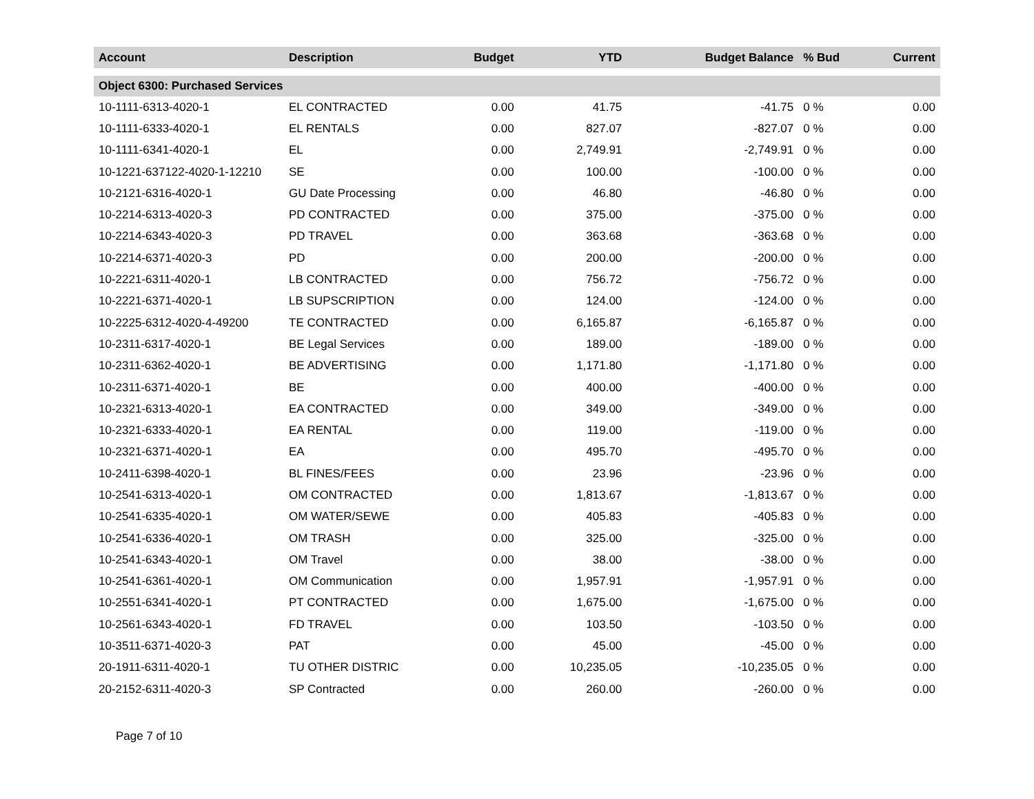| Account | Description | Budget | YTD | Budget Balance | % Bud | Current |
| --- | --- | --- | --- | --- | --- | --- |
| Object 6300: Purchased Services | | | | | | |
| 10-1111-6313-4020-1 | EL CONTRACTED | 0.00 | 41.75 | -41.75 | 0 % | 0.00 |
| 10-1111-6333-4020-1 | EL RENTALS | 0.00 | 827.07 | -827.07 | 0 % | 0.00 |
| 10-1111-6341-4020-1 | EL | 0.00 | 2,749.91 | -2,749.91 | 0 % | 0.00 |
| 10-1221-637122-4020-1-12210 | SE | 0.00 | 100.00 | -100.00 | 0 % | 0.00 |
| 10-2121-6316-4020-1 | GU Date Processing | 0.00 | 46.80 | -46.80 | 0 % | 0.00 |
| 10-2214-6313-4020-3 | PD CONTRACTED | 0.00 | 375.00 | -375.00 | 0 % | 0.00 |
| 10-2214-6343-4020-3 | PD TRAVEL | 0.00 | 363.68 | -363.68 | 0 % | 0.00 |
| 10-2214-6371-4020-3 | PD | 0.00 | 200.00 | -200.00 | 0 % | 0.00 |
| 10-2221-6311-4020-1 | LB CONTRACTED | 0.00 | 756.72 | -756.72 | 0 % | 0.00 |
| 10-2221-6371-4020-1 | LB SUPSCRIPTION | 0.00 | 124.00 | -124.00 | 0 % | 0.00 |
| 10-2225-6312-4020-4-49200 | TE CONTRACTED | 0.00 | 6,165.87 | -6,165.87 | 0 % | 0.00 |
| 10-2311-6317-4020-1 | BE Legal Services | 0.00 | 189.00 | -189.00 | 0 % | 0.00 |
| 10-2311-6362-4020-1 | BE ADVERTISING | 0.00 | 1,171.80 | -1,171.80 | 0 % | 0.00 |
| 10-2311-6371-4020-1 | BE | 0.00 | 400.00 | -400.00 | 0 % | 0.00 |
| 10-2321-6313-4020-1 | EA CONTRACTED | 0.00 | 349.00 | -349.00 | 0 % | 0.00 |
| 10-2321-6333-4020-1 | EA RENTAL | 0.00 | 119.00 | -119.00 | 0 % | 0.00 |
| 10-2321-6371-4020-1 | EA | 0.00 | 495.70 | -495.70 | 0 % | 0.00 |
| 10-2411-6398-4020-1 | BL FINES/FEES | 0.00 | 23.96 | -23.96 | 0 % | 0.00 |
| 10-2541-6313-4020-1 | OM CONTRACTED | 0.00 | 1,813.67 | -1,813.67 | 0 % | 0.00 |
| 10-2541-6335-4020-1 | OM WATER/SEWE | 0.00 | 405.83 | -405.83 | 0 % | 0.00 |
| 10-2541-6336-4020-1 | OM TRASH | 0.00 | 325.00 | -325.00 | 0 % | 0.00 |
| 10-2541-6343-4020-1 | OM Travel | 0.00 | 38.00 | -38.00 | 0 % | 0.00 |
| 10-2541-6361-4020-1 | OM Communication | 0.00 | 1,957.91 | -1,957.91 | 0 % | 0.00 |
| 10-2551-6341-4020-1 | PT CONTRACTED | 0.00 | 1,675.00 | -1,675.00 | 0 % | 0.00 |
| 10-2561-6343-4020-1 | FD TRAVEL | 0.00 | 103.50 | -103.50 | 0 % | 0.00 |
| 10-3511-6371-4020-3 | PAT | 0.00 | 45.00 | -45.00 | 0 % | 0.00 |
| 20-1911-6311-4020-1 | TU OTHER DISTRIC | 0.00 | 10,235.05 | -10,235.05 | 0 % | 0.00 |
| 20-2152-6311-4020-3 | SP Contracted | 0.00 | 260.00 | -260.00 | 0 % | 0.00 |
Page 7 of 10